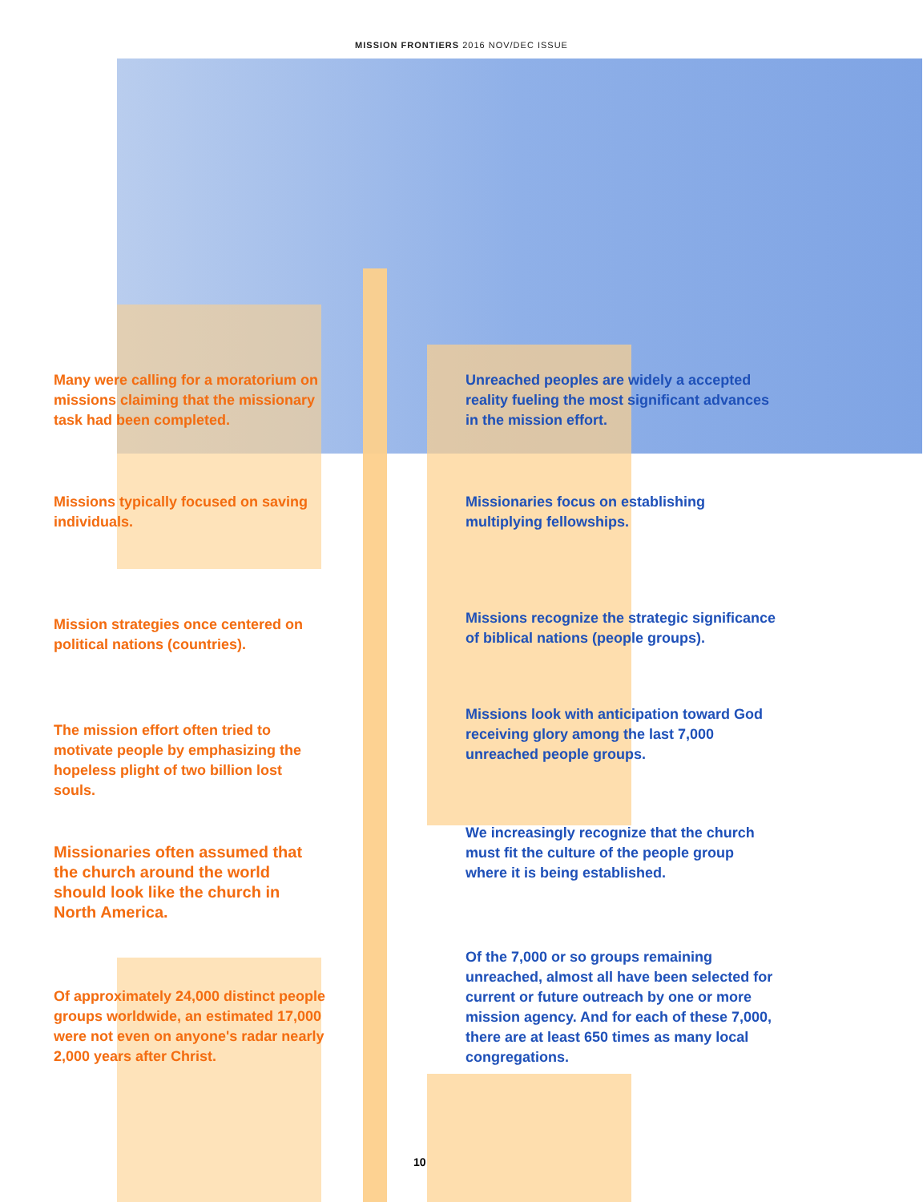MISSION FRONTIERS 2016 NOV/DEC ISSUE
Many were calling for a moratorium on missions claiming that the missionary task had been completed.
Missions typically focused on saving individuals.
Mission strategies once centered on political nations (countries).
The mission effort often tried to motivate people by emphasizing the hopeless plight of two billion lost souls.
Missionaries often assumed that the church around the world should look like the church in North America.
Of approximately 24,000 distinct people groups worldwide, an estimated 17,000 were not even on anyone's radar nearly 2,000 years after Christ.
Unreached peoples are widely a accepted reality fueling the most significant advances in the mission effort.
Missionaries focus on establishing multiplying fellowships.
Missions recognize the strategic significance of biblical nations (people groups).
Missions look with anticipation toward God receiving glory among the last 7,000 unreached people groups.
We increasingly recognize that the church must fit the culture of the people group where it is being established.
Of the 7,000 or so groups remaining unreached, almost all have been selected for current or future outreach by one or more mission agency. And for each of these 7,000, there are at least 650 times as many local congregations.
10